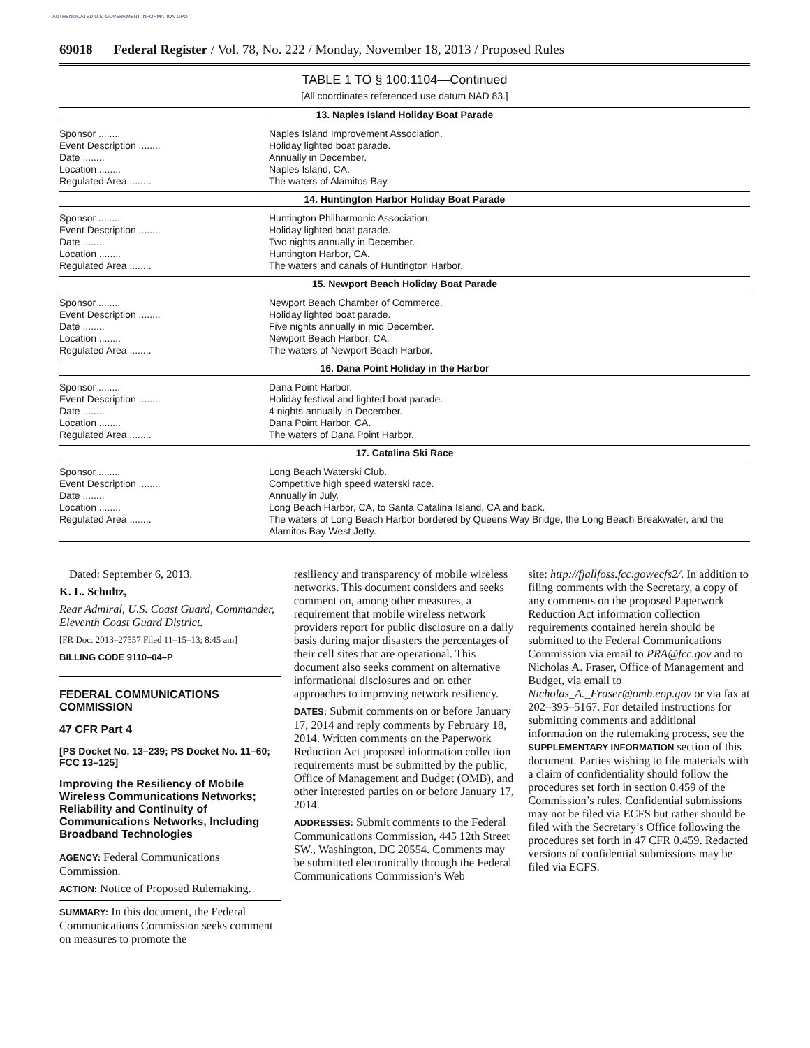AUTHENTICATED U.S. GOVERNMENT INFORMATION GPO
69018 Federal Register / Vol. 78, No. 222 / Monday, November 18, 2013 / Proposed Rules
TABLE 1 TO § 100.1104—Continued
[All coordinates referenced use datum NAD 83.]
| 13. Naples Island Holiday Boat Parade | |
| --- | --- |
| Sponsor ........ Event Description ........ Date ........ Location ........ Regulated Area ........ | Naples Island Improvement Association. Holiday lighted boat parade. Annually in December. Naples Island, CA. The waters of Alamitos Bay. |
| 14. Huntington Harbor Holiday Boat Parade | |
| Sponsor ........ Event Description ........ Date ........ Location ........ Regulated Area ........ | Huntington Philharmonic Association. Holiday lighted boat parade. Two nights annually in December. Huntington Harbor, CA. The waters and canals of Huntington Harbor. |
| 15. Newport Beach Holiday Boat Parade | |
| Sponsor ........ Event Description ........ Date ........ Location ........ Regulated Area ........ | Newport Beach Chamber of Commerce. Holiday lighted boat parade. Five nights annually in mid December. Newport Beach Harbor, CA. The waters of Newport Beach Harbor. |
| 16. Dana Point Holiday in the Harbor | |
| Sponsor ........ Event Description ........ Date ........ Location ........ Regulated Area ........ | Dana Point Harbor. Holiday festival and lighted boat parade. 4 nights annually in December. Dana Point Harbor, CA. The waters of Dana Point Harbor. |
| 17. Catalina Ski Race | |
| Sponsor ........ Event Description ........ Date ........ Location ........ Regulated Area ........ | Long Beach Waterski Club. Competitive high speed waterski race. Annually in July. Long Beach Harbor, CA, to Santa Catalina Island, CA and back. The waters of Long Beach Harbor bordered by Queens Way Bridge, the Long Beach Breakwater, and the Alamitos Bay West Jetty. |
Dated: September 6, 2013.
K. L. Schultz,
Rear Admiral, U.S. Coast Guard, Commander, Eleventh Coast Guard District.
[FR Doc. 2013–27557 Filed 11–15–13; 8:45 am]
BILLING CODE 9110–04–P
FEDERAL COMMUNICATIONS COMMISSION
47 CFR Part 4
[PS Docket No. 13–239; PS Docket No. 11–60; FCC 13–125]
Improving the Resiliency of Mobile Wireless Communications Networks; Reliability and Continuity of Communications Networks, Including Broadband Technologies
AGENCY: Federal Communications Commission.
ACTION: Notice of Proposed Rulemaking.
SUMMARY: In this document, the Federal Communications Commission seeks comment on measures to promote the
resiliency and transparency of mobile wireless networks. This document considers and seeks comment on, among other measures, a requirement that mobile wireless network providers report for public disclosure on a daily basis during major disasters the percentages of their cell sites that are operational. This document also seeks comment on alternative informational disclosures and on other approaches to improving network resiliency.
DATES: Submit comments on or before January 17, 2014 and reply comments by February 18, 2014. Written comments on the Paperwork Reduction Act proposed information collection requirements must be submitted by the public, Office of Management and Budget (OMB), and other interested parties on or before January 17, 2014.
ADDRESSES: Submit comments to the Federal Communications Commission, 445 12th Street SW., Washington, DC 20554. Comments may be submitted electronically through the Federal Communications Commission’s Web
site: http://fjallfoss.fcc.gov/ecfs2/. In addition to filing comments with the Secretary, a copy of any comments on the proposed Paperwork Reduction Act information collection requirements contained herein should be submitted to the Federal Communications Commission via email to PRA@fcc.gov and to Nicholas A. Fraser, Office of Management and Budget, via email to Nicholas_A._Fraser@omb.eop.gov or via fax at 202–395–5167. For detailed instructions for submitting comments and additional information on the rulemaking process, see the SUPPLEMENTARY INFORMATION section of this document. Parties wishing to file materials with a claim of confidentiality should follow the procedures set forth in section 0.459 of the Commission’s rules. Confidential submissions may not be filed via ECFS but rather should be filed with the Secretary’s Office following the procedures set forth in 47 CFR 0.459. Redacted versions of confidential submissions may be filed via ECFS.